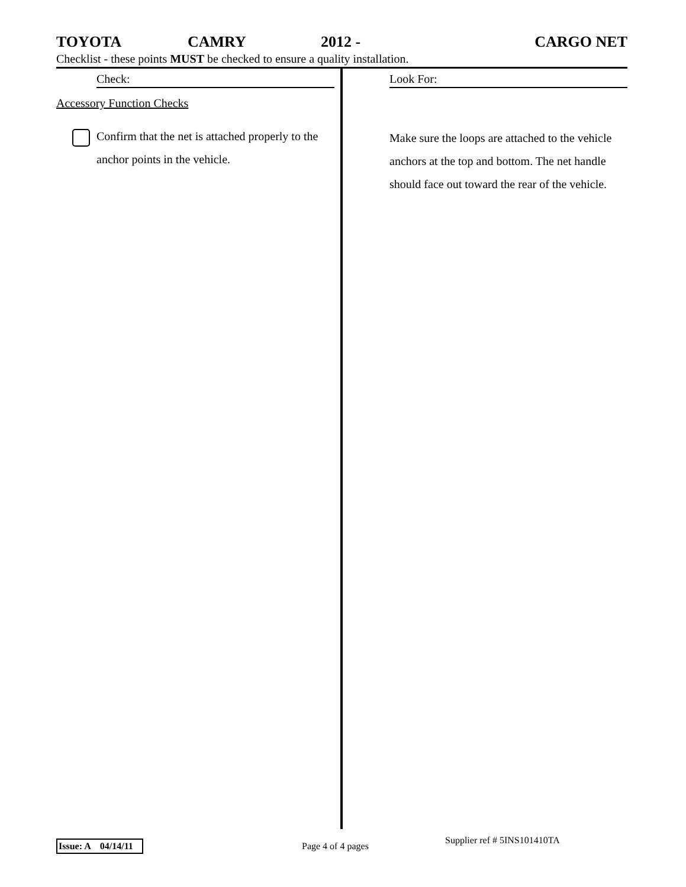TOYOTA CAMRY 2012 - CARGO NET
Checklist - these points MUST be checked to ensure a quality installation.
Check:
Accessory Function Checks
Confirm that the net is attached properly to the anchor points in the vehicle.
Look For:
Make sure the loops are attached to the vehicle anchors at the top and bottom. The net handle should face out toward the rear of the vehicle.
Issue: A 04/14/11 Page 4 of 4 pages
Supplier ref # 5INS101410TA